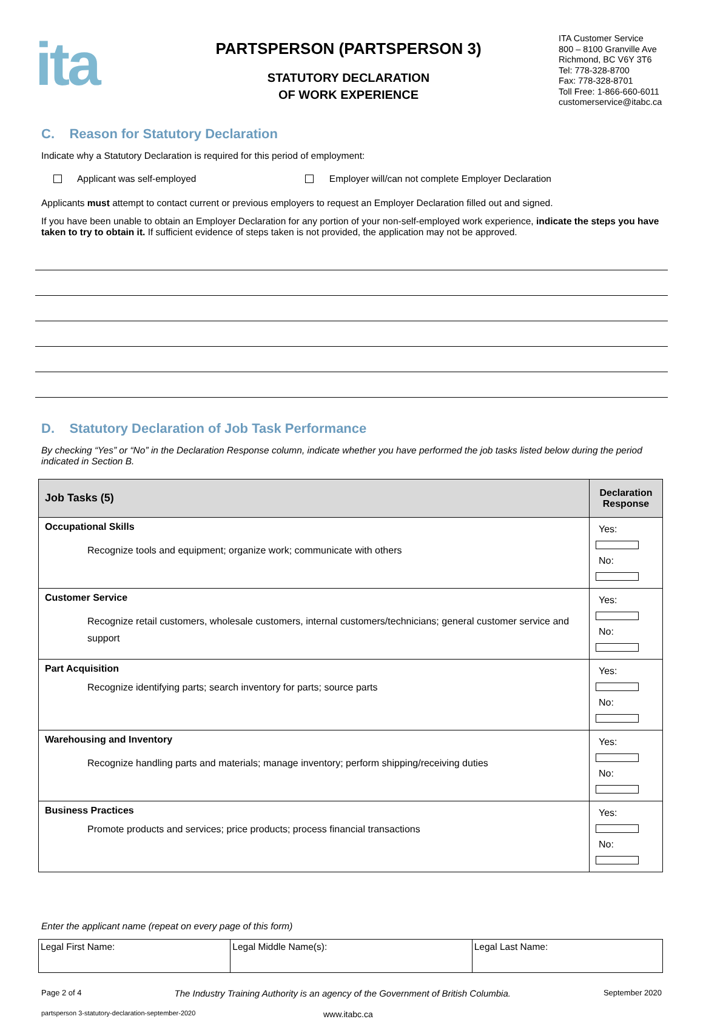ita
PARTSPERSON (PARTSPERSON 3)
STATUTORY DECLARATION
OF WORK EXPERIENCE
ITA Customer Service
800 – 8100 Granville Ave
Richmond, BC V6Y 3T6
Tel: 778-328-8700
Fax: 778-328-8701
Toll Free: 1-866-660-6011
customerservice@itabc.ca
C. Reason for Statutory Declaration
Indicate why a Statutory Declaration is required for this period of employment:
Applicant was self-employed Employer will/can not complete Employer Declaration
Applicants must attempt to contact current or previous employers to request an Employer Declaration filled out and signed.
If you have been unable to obtain an Employer Declaration for any portion of your non-self-employed work experience, indicate the steps you have taken to try to obtain it. If sufficient evidence of steps taken is not provided, the application may not be approved.
D. Statutory Declaration of Job Task Performance
By checking “Yes” or “No” in the Declaration Response column, indicate whether you have performed the job tasks listed below during the period indicated in Section B.
| Job Tasks (5) | Declaration Response |
| --- | --- |
| Occupational Skills Recognize tools and equipment; organize work; communicate with others | Yes: No: |
| Customer Service Recognize retail customers, wholesale customers, internal customers/technicians; general customer service and support | Yes: No: |
| Part Acquisition Recognize identifying parts; search inventory for parts; source parts | Yes: No: |
| Warehousing and Inventory Recognize handling parts and materials; manage inventory; perform shipping/receiving duties | Yes: No: |
| Business Practices Promote products and services; price products; process financial transactions | Yes: No: |
Enter the applicant name (repeat on every page of this form)
| Legal First Name: | Legal Middle Name(s): | Legal Last Name: |
Page 2 of 4 The Industry Training Authority is an agency of the Government of British Columbia. September 2020
partsperson 3-statutory-declaration-september-2020 www.itabc.ca